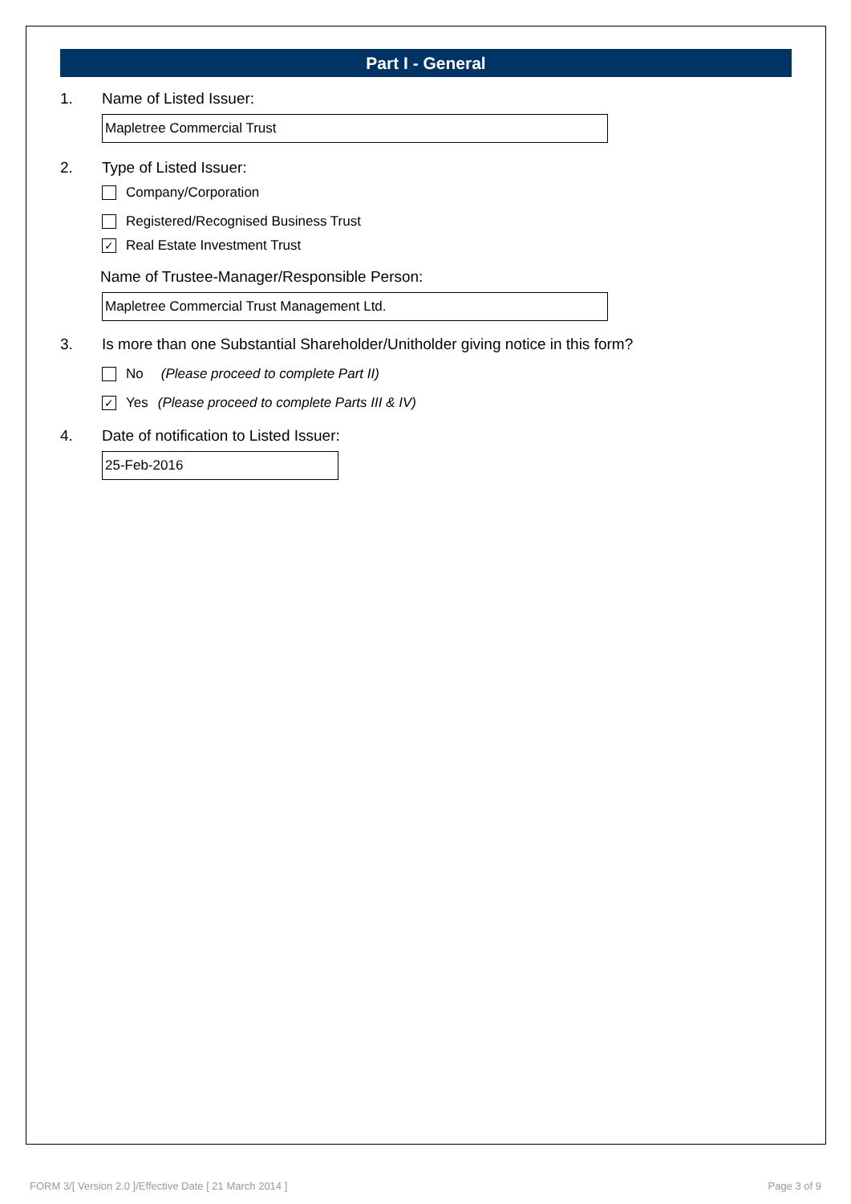Part I - General
1. Name of Listed Issuer:
Mapletree Commercial Trust
2. Type of Listed Issuer:
Company/Corporation
Registered/Recognised Business Trust
✓ Real Estate Investment Trust
Name of Trustee-Manager/Responsible Person:
Mapletree Commercial Trust Management Ltd.
3. Is more than one Substantial Shareholder/Unitholder giving notice in this form?
No (Please proceed to complete Part II)
✓ Yes (Please proceed to complete Parts III & IV)
4. Date of notification to Listed Issuer:
25-Feb-2016
FORM 3/[ Version 2.0 ]/Effective Date [ 21 March 2014 ] Page 3 of 9